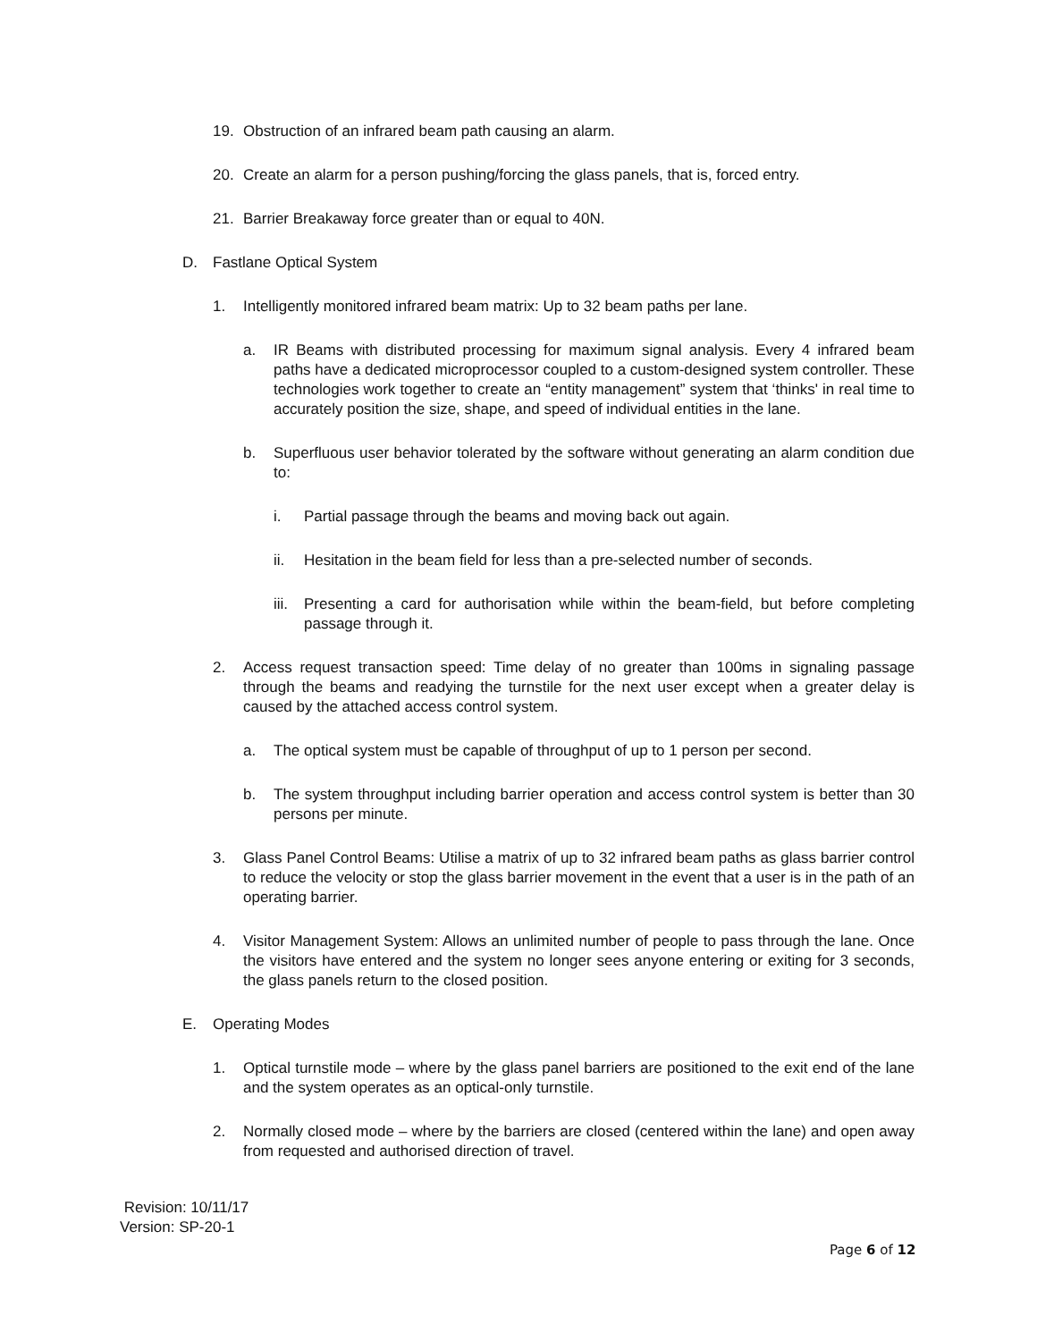19. Obstruction of an infrared beam path causing an alarm.
20. Create an alarm for a person pushing/forcing the glass panels, that is, forced entry.
21. Barrier Breakaway force greater than or equal to 40N.
D. Fastlane Optical System
1. Intelligently monitored infrared beam matrix: Up to 32 beam paths per lane.
a. IR Beams with distributed processing for maximum signal analysis. Every 4 infrared beam paths have a dedicated microprocessor coupled to a custom-designed system controller. These technologies work together to create an “entity management” system that ‘thinks' in real time to accurately position the size, shape, and speed of individual entities in the lane.
b. Superfluous user behavior tolerated by the software without generating an alarm condition due to:
i. Partial passage through the beams and moving back out again.
ii. Hesitation in the beam field for less than a pre-selected number of seconds.
iii. Presenting a card for authorisation while within the beam-field, but before completing passage through it.
2. Access request transaction speed: Time delay of no greater than 100ms in signaling passage through the beams and readying the turnstile for the next user except when a greater delay is caused by the attached access control system.
a. The optical system must be capable of throughput of up to 1 person per second.
b. The system throughput including barrier operation and access control system is better than 30 persons per minute.
3. Glass Panel Control Beams: Utilise a matrix of up to 32 infrared beam paths as glass barrier control to reduce the velocity or stop the glass barrier movement in the event that a user is in the path of an operating barrier.
4. Visitor Management System: Allows an unlimited number of people to pass through the lane. Once the visitors have entered and the system no longer sees anyone entering or exiting for 3 seconds, the glass panels return to the closed position.
E. Operating Modes
1. Optical turnstile mode – where by the glass panel barriers are positioned to the exit end of the lane and the system operates as an optical-only turnstile.
2. Normally closed mode – where by the barriers are closed (centered within the lane) and open away from requested and authorised direction of travel.
Revision: 10/11/17
Version: SP-20-1
Page 6 of 12